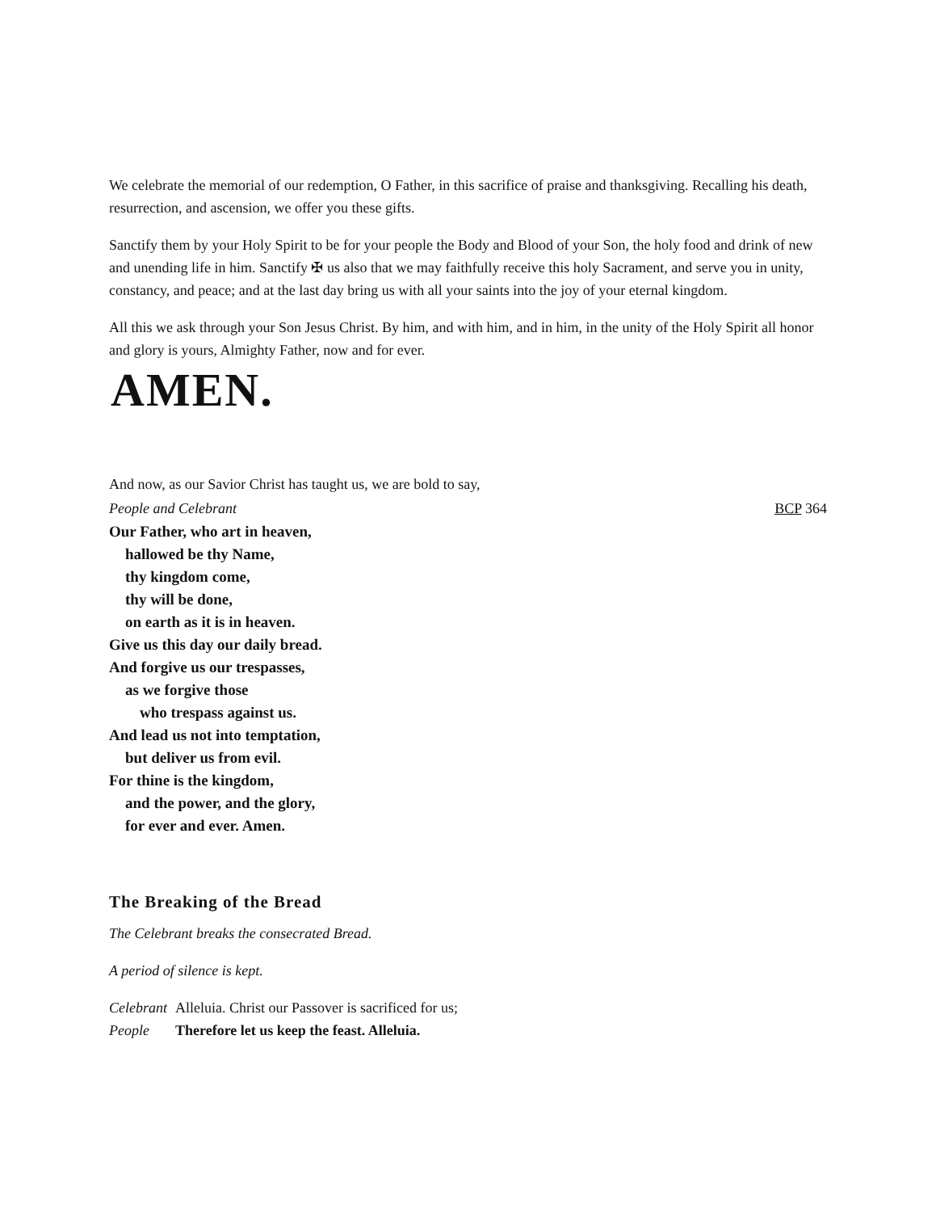We celebrate the memorial of our redemption, O Father, in this sacrifice of praise and thanksgiving. Recalling his death, resurrection, and ascension, we offer you these gifts.
Sanctify them by your Holy Spirit to be for your people the Body and Blood of your Son, the holy food and drink of new and unending life in him. Sanctify ✠ us also that we may faithfully receive this holy Sacrament, and serve you in unity, constancy, and peace; and at the last day bring us with all your saints into the joy of your eternal kingdom.
All this we ask through your Son Jesus Christ. By him, and with him, and in him, in the unity of the Holy Spirit all honor and glory is yours, Almighty Father, now and for ever.
AMEN.
And now, as our Savior Christ has taught us, we are bold to say,
People and Celebrant BCP 364
Our Father, who art in heaven,
hallowed be thy Name,
thy kingdom come,
thy will be done,
on earth as it is in heaven.
Give us this day our daily bread.
And forgive us our trespasses,
as we forgive those
who trespass against us.
And lead us not into temptation,
but deliver us from evil.
For thine is the kingdom,
and the power, and the glory,
for ever and ever. Amen.
The Breaking of the Bread
The Celebrant breaks the consecrated Bread.
A period of silence is kept.
Celebrant Alleluia. Christ our Passover is sacrificed for us;
People Therefore let us keep the feast. Alleluia.